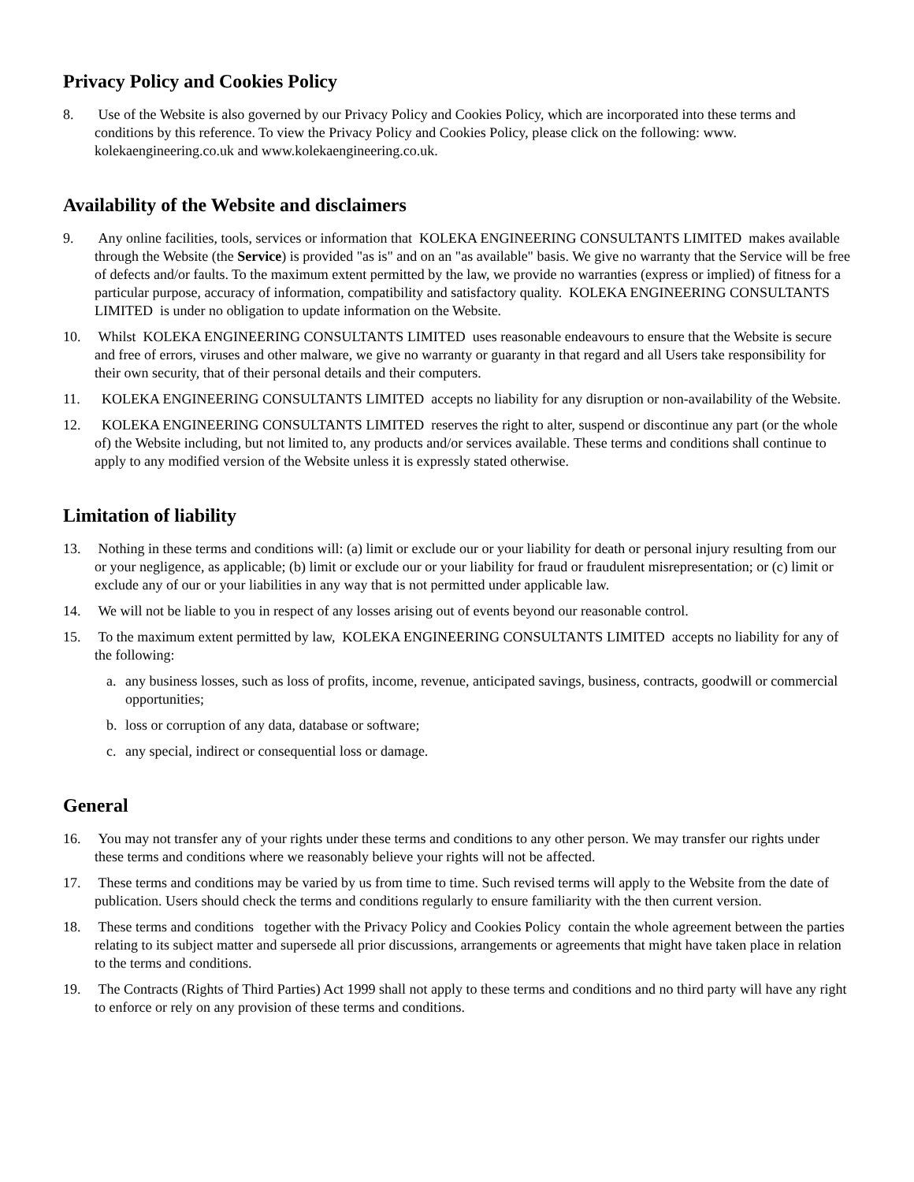Privacy Policy and Cookies Policy
8. Use of the Website is also governed by our Privacy Policy and Cookies Policy, which are incorporated into these terms and conditions by this reference. To view the Privacy Policy and Cookies Policy, please click on the following: www. kolekaengineering.co.uk and www.kolekaengineering.co.uk.
Availability of the Website and disclaimers
9. Any online facilities, tools, services or information that KOLEKA ENGINEERING CONSULTANTS LIMITED makes available through the Website (the Service) is provided "as is" and on an "as available" basis. We give no warranty that the Service will be free of defects and/or faults. To the maximum extent permitted by the law, we provide no warranties (express or implied) of fitness for a particular purpose, accuracy of information, compatibility and satisfactory quality. KOLEKA ENGINEERING CONSULTANTS LIMITED is under no obligation to update information on the Website.
10. Whilst KOLEKA ENGINEERING CONSULTANTS LIMITED uses reasonable endeavours to ensure that the Website is secure and free of errors, viruses and other malware, we give no warranty or guaranty in that regard and all Users take responsibility for their own security, that of their personal details and their computers.
11. KOLEKA ENGINEERING CONSULTANTS LIMITED accepts no liability for any disruption or non-availability of the Website.
12. KOLEKA ENGINEERING CONSULTANTS LIMITED reserves the right to alter, suspend or discontinue any part (or the whole of) the Website including, but not limited to, any products and/or services available. These terms and conditions shall continue to apply to any modified version of the Website unless it is expressly stated otherwise.
Limitation of liability
13. Nothing in these terms and conditions will: (a) limit or exclude our or your liability for death or personal injury resulting from our or your negligence, as applicable; (b) limit or exclude our or your liability for fraud or fraudulent misrepresentation; or (c) limit or exclude any of our or your liabilities in any way that is not permitted under applicable law.
14. We will not be liable to you in respect of any losses arising out of events beyond our reasonable control.
15. To the maximum extent permitted by law, KOLEKA ENGINEERING CONSULTANTS LIMITED accepts no liability for any of the following:
a. any business losses, such as loss of profits, income, revenue, anticipated savings, business, contracts, goodwill or commercial opportunities;
b. loss or corruption of any data, database or software;
c. any special, indirect or consequential loss or damage.
General
16. You may not transfer any of your rights under these terms and conditions to any other person. We may transfer our rights under these terms and conditions where we reasonably believe your rights will not be affected.
17. These terms and conditions may be varied by us from time to time. Such revised terms will apply to the Website from the date of publication. Users should check the terms and conditions regularly to ensure familiarity with the then current version.
18. These terms and conditions together with the Privacy Policy and Cookies Policy contain the whole agreement between the parties relating to its subject matter and supersede all prior discussions, arrangements or agreements that might have taken place in relation to the terms and conditions.
19. The Contracts (Rights of Third Parties) Act 1999 shall not apply to these terms and conditions and no third party will have any right to enforce or rely on any provision of these terms and conditions.